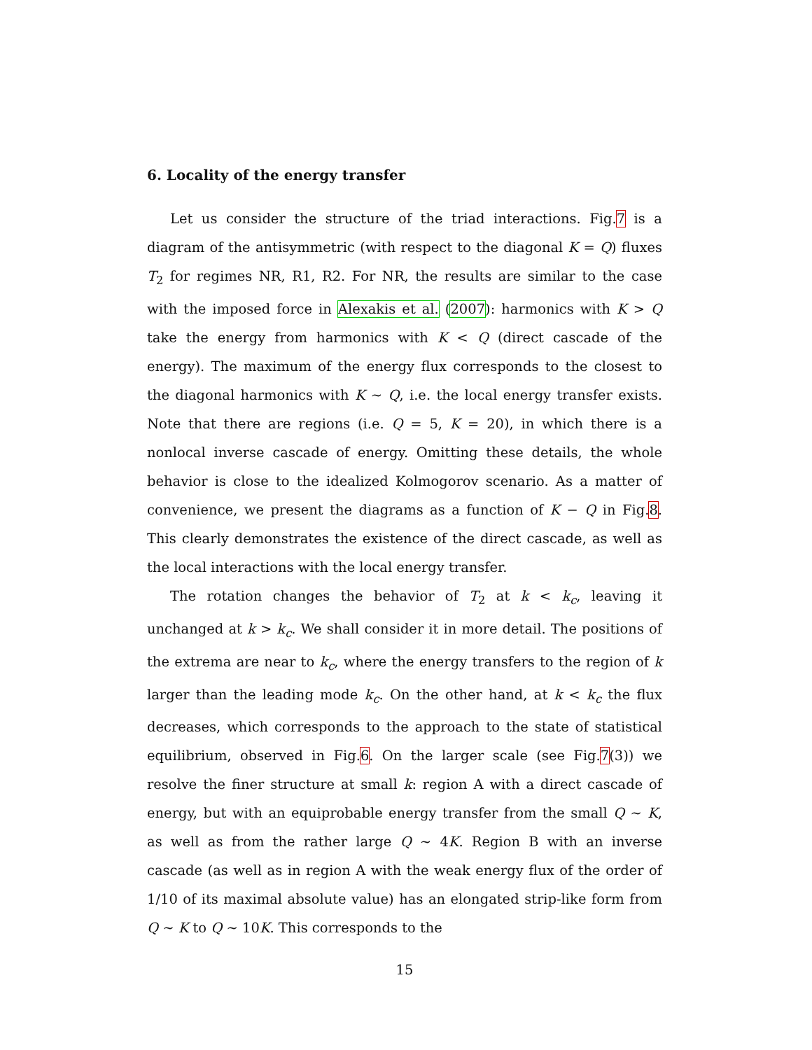6. Locality of the energy transfer
Let us consider the structure of the triad interactions. Fig.7 is a diagram of the antisymmetric (with respect to the diagonal K = Q) fluxes T<sub>2</sub> for regimes NR, R1, R2. For NR, the results are similar to the case with the imposed force in Alexakis et al. (2007): harmonics with K > Q take the energy from harmonics with K < Q (direct cascade of the energy). The maximum of the energy flux corresponds to the closest to the diagonal harmonics with K ∼ Q, i.e. the local energy transfer exists. Note that there are regions (i.e. Q = 5, K = 20), in which there is a nonlocal inverse cascade of energy. Omitting these details, the whole behavior is close to the idealized Kolmogorov scenario. As a matter of convenience, we present the diagrams as a function of K − Q in Fig.8. This clearly demonstrates the existence of the direct cascade, as well as the local interactions with the local energy transfer.
The rotation changes the behavior of T<sub>2</sub> at k < k<sub>c</sub>, leaving it unchanged at k > k<sub>c</sub>. We shall consider it in more detail. The positions of the extrema are near to k<sub>c</sub>, where the energy transfers to the region of k larger than the leading mode k<sub>c</sub>. On the other hand, at k < k<sub>c</sub> the flux decreases, which corresponds to the approach to the state of statistical equilibrium, observed in Fig.6. On the larger scale (see Fig.7(3)) we resolve the finer structure at small k: region A with a direct cascade of energy, but with an equiprobable energy transfer from the small Q ∼ K, as well as from the rather large Q ∼ 4K. Region B with an inverse cascade (as well as in region A with the weak energy flux of the order of 1/10 of its maximal absolute value) has an elongated strip-like form from Q ∼ K to Q ∼ 10K. This corresponds to the
15